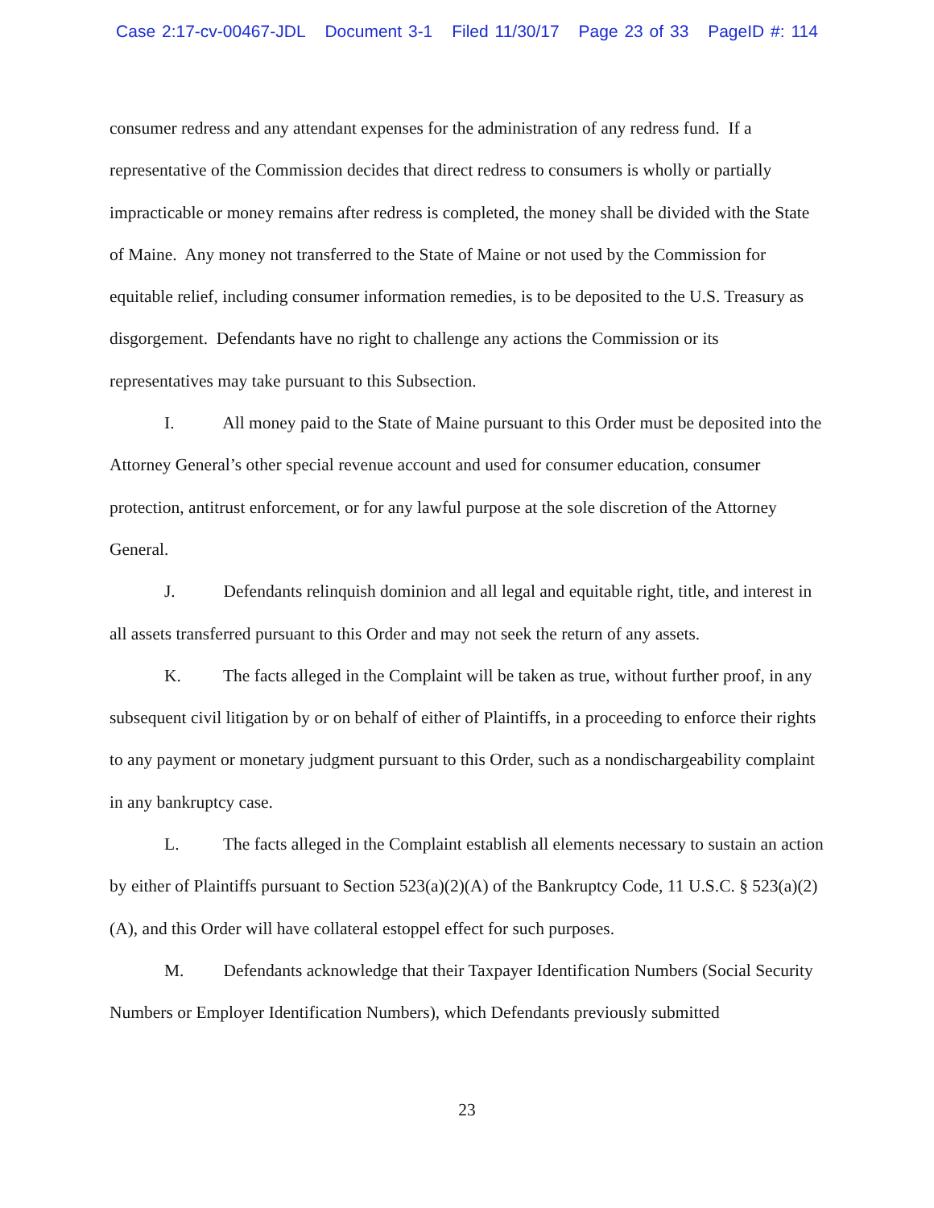Case 2:17-cv-00467-JDL Document 3-1 Filed 11/30/17 Page 23 of 33 PageID #: 114
consumer redress and any attendant expenses for the administration of any redress fund. If a representative of the Commission decides that direct redress to consumers is wholly or partially impracticable or money remains after redress is completed, the money shall be divided with the State of Maine. Any money not transferred to the State of Maine or not used by the Commission for equitable relief, including consumer information remedies, is to be deposited to the U.S. Treasury as disgorgement. Defendants have no right to challenge any actions the Commission or its representatives may take pursuant to this Subsection.
I. All money paid to the State of Maine pursuant to this Order must be deposited into the Attorney General’s other special revenue account and used for consumer education, consumer protection, antitrust enforcement, or for any lawful purpose at the sole discretion of the Attorney General.
J. Defendants relinquish dominion and all legal and equitable right, title, and interest in all assets transferred pursuant to this Order and may not seek the return of any assets.
K. The facts alleged in the Complaint will be taken as true, without further proof, in any subsequent civil litigation by or on behalf of either of Plaintiffs, in a proceeding to enforce their rights to any payment or monetary judgment pursuant to this Order, such as a nondischargeability complaint in any bankruptcy case.
L. The facts alleged in the Complaint establish all elements necessary to sustain an action by either of Plaintiffs pursuant to Section 523(a)(2)(A) of the Bankruptcy Code, 11 U.S.C. § 523(a)(2)(A), and this Order will have collateral estoppel effect for such purposes.
M. Defendants acknowledge that their Taxpayer Identification Numbers (Social Security Numbers or Employer Identification Numbers), which Defendants previously submitted
23